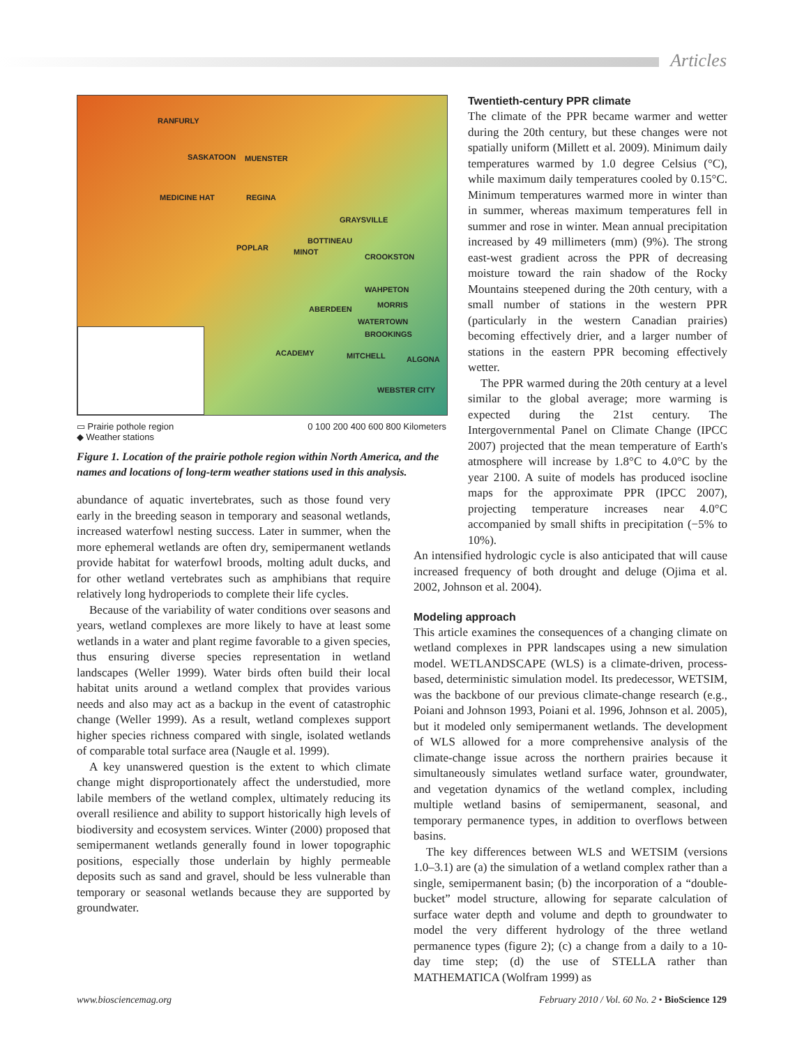Articles
RANFURLY
SASKATOON MUENSTER
MEDICINE HAT REGINA
GRAYSVILLE
BOTTINEAU
POPLAR MINOT
CROOKSTON
WAHPETON
ABERDEEN MORRIS
WATERTOWN
BROOKINGS
ACADEMY MITCHELL ALGONA
WEBSTER CITY
▭ Prairie pothole region
◆ Weather stations
0 100 200 400 600 800 Kilometers
Figure 1. Location of the prairie pothole region within North America, and the names and locations of long-term weather stations used in this analysis.
abundance of aquatic invertebrates, such as those found very early in the breeding season in temporary and seasonal wetlands, increased waterfowl nesting success. Later in summer, when the more ephemeral wetlands are often dry, semipermanent wetlands provide habitat for waterfowl broods, molting adult ducks, and for other wetland vertebrates such as amphibians that require relatively long hydroperiods to complete their life cycles.
Because of the variability of water conditions over seasons and years, wetland complexes are more likely to have at least some wetlands in a water and plant regime favorable to a given species, thus ensuring diverse species representation in wetland landscapes (Weller 1999). Water birds often build their local habitat units around a wetland complex that provides various needs and also may act as a backup in the event of catastrophic change (Weller 1999). As a result, wetland complexes support higher species richness compared with single, isolated wetlands of comparable total surface area (Naugle et al. 1999).
A key unanswered question is the extent to which climate change might disproportionately affect the understudied, more labile members of the wetland complex, ultimately reducing its overall resilience and ability to support historically high levels of biodiversity and ecosystem services. Winter (2000) proposed that semipermanent wetlands generally found in lower topographic positions, especially those underlain by highly permeable deposits such as sand and gravel, should be less vulnerable than temporary or seasonal wetlands because they are supported by groundwater.
Twentieth-century PPR climate
The climate of the PPR became warmer and wetter during the 20th century, but these changes were not spatially uniform (Millett et al. 2009). Minimum daily temperatures warmed by 1.0 degree Celsius (°C), while maximum daily temperatures cooled by 0.15°C. Minimum temperatures warmed more in winter than in summer, whereas maximum temperatures fell in summer and rose in winter. Mean annual precipitation increased by 49 millimeters (mm) (9%). The strong east-west gradient across the PPR of decreasing moisture toward the rain shadow of the Rocky Mountains steepened during the 20th century, with a small number of stations in the western PPR (particularly in the western Canadian prairies) becoming effectively drier, and a larger number of stations in the eastern PPR becoming effectively wetter.
The PPR warmed during the 20th century at a level similar to the global average; more warming is expected during the 21st century. The Intergovernmental Panel on Climate Change (IPCC 2007) projected that the mean temperature of Earth's atmosphere will increase by 1.8°C to 4.0°C by the year 2100. A suite of models has produced isocline maps for the approximate PPR (IPCC 2007), projecting temperature increases near 4.0°C accompanied by small shifts in precipitation (−5% to 10%).
An intensified hydrologic cycle is also anticipated that will cause increased frequency of both drought and deluge (Ojima et al. 2002, Johnson et al. 2004).
Modeling approach
This article examines the consequences of a changing climate on wetland complexes in PPR landscapes using a new simulation model. WETLANDSCAPE (WLS) is a climate-driven, process-based, deterministic simulation model. Its predecessor, WETSIM, was the backbone of our previous climate-change research (e.g., Poiani and Johnson 1993, Poiani et al. 1996, Johnson et al. 2005), but it modeled only semipermanent wetlands. The development of WLS allowed for a more comprehensive analysis of the climate-change issue across the northern prairies because it simultaneously simulates wetland surface water, groundwater, and vegetation dynamics of the wetland complex, including multiple wetland basins of semipermanent, seasonal, and temporary permanence types, in addition to overflows between basins.
The key differences between WLS and WETSIM (versions 1.0–3.1) are (a) the simulation of a wetland complex rather than a single, semipermanent basin; (b) the incorporation of a “double-bucket” model structure, allowing for separate calculation of surface water depth and volume and depth to groundwater to model the very different hydrology of the three wetland permanence types (figure 2); (c) a change from a daily to a 10-day time step; (d) the use of STELLA rather than MATHEMATICA (Wolfram 1999) as
www.biosciencemag.org February 2010 / Vol. 60 No. 2 • BioScience 129